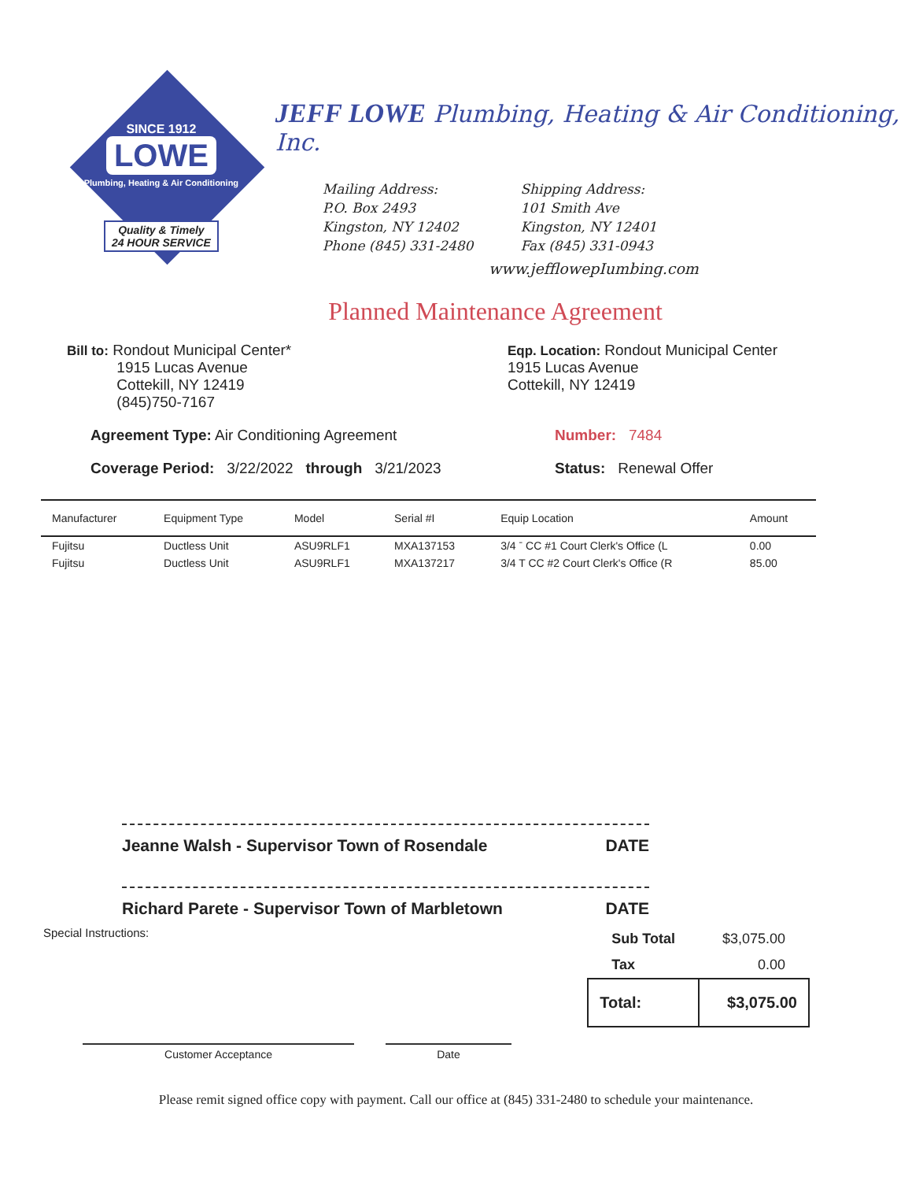SINCE 1912
LOWE
Plumbing, Heating & Air Conditioning
Quality & Timely
24 HOUR SERVICE
JEFF LOWE Plumbing, Heating & Air Conditioning, Inc.
Mailing Address:
P.O. Box 2493
Kingston, NY 12402
Phone (845) 331-2480
Shipping Address:
101 Smith Ave
Kingston, NY 12401
Fax (845) 331-0943
www.jefflowepIumbing.com
Planned Maintenance Agreement
Bill to: Rondout Municipal Center*
1915 Lucas Avenue
Cottekill, NY 12419
(845)750-7167
Eqp. Location: Rondout Municipal Center
1915 Lucas Avenue
Cottekill, NY 12419
Agreement Type: Air Conditioning Agreement Number: 7484
Coverage Period: 3/22/2022 through 3/21/2023 Status: Renewal Offer
| Manufacturer | Equipment Type | Model | Serial #I | Equip Location | Amount |
| --- | --- | --- | --- | --- | --- |
| Fujitsu | Ductless Unit | ASU9RLF1 | MXA137153 | 3/4 ˉ CC #1 Court Clerk's Office (L | 0.00 |
| Fujitsu | Ductless Unit | ASU9RLF1 | MXA137217 | 3/4 T CC #2 Court Clerk's Office (R | 85.00 |
Jeanne Walsh - Supervisor Town of Rosendale DATE
Richard Parete - Supervisor Town of Marbletown DATE
Special Instructions:
| Sub Total | $3,075.00 |
| Tax | 0.00 |
| Total: | $3,075.00 |
Customer Acceptance Date
Please remit signed office copy with payment. Call our office at (845) 331-2480 to schedule your maintenance.